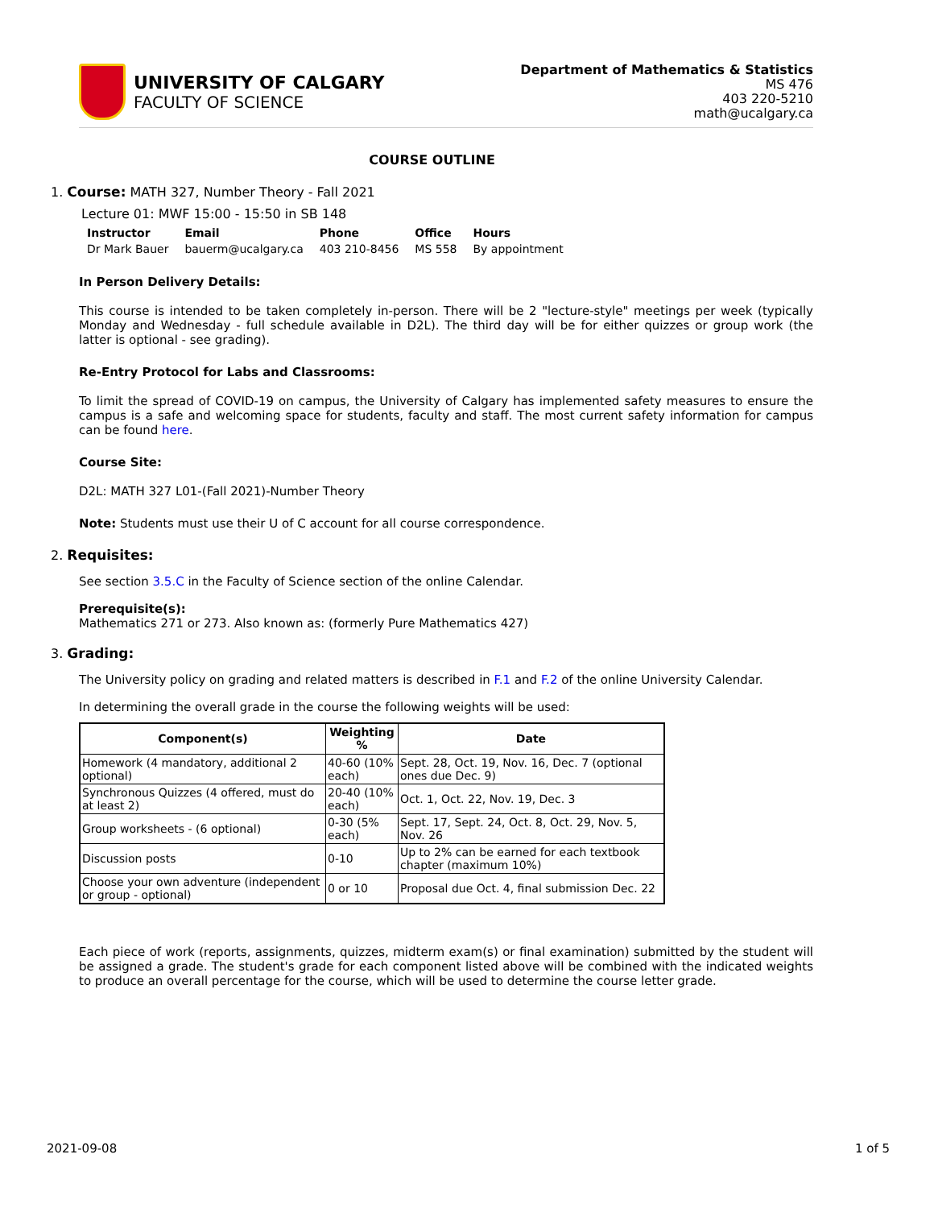UNIVERSITY OF CALGARY
FACULTY OF SCIENCE
Department of Mathematics & Statistics
MS 476
403 220-5210
math@ucalgary.ca
COURSE OUTLINE
1. Course: MATH 327, Number Theory - Fall 2021
Lecture 01: MWF 15:00 - 15:50 in SB 148
| Instructor | Email | Phone | Office | Hours |
| --- | --- | --- | --- | --- |
| Dr Mark Bauer | bauerm@ucalgary.ca | 403 210-8456 | MS 558 | By appointment |
In Person Delivery Details:
This course is intended to be taken completely in-person. There will be 2 "lecture-style" meetings per week (typically Monday and Wednesday - full schedule available in D2L). The third day will be for either quizzes or group work (the latter is optional - see grading).
Re-Entry Protocol for Labs and Classrooms:
To limit the spread of COVID-19 on campus, the University of Calgary has implemented safety measures to ensure the campus is a safe and welcoming space for students, faculty and staff. The most current safety information for campus can be found here.
Course Site:
D2L: MATH 327 L01-(Fall 2021)-Number Theory
Note: Students must use their U of C account for all course correspondence.
2. Requisites:
See section 3.5.C in the Faculty of Science section of the online Calendar.
Prerequisite(s):
Mathematics 271 or 273. Also known as: (formerly Pure Mathematics 427)
3. Grading:
The University policy on grading and related matters is described in F.1 and F.2 of the online University Calendar.
In determining the overall grade in the course the following weights will be used:
| Component(s) | Weighting % | Date |
| --- | --- | --- |
| Homework (4 mandatory, additional 2 optional) | 40-60 (10% each) | Sept. 28, Oct. 19, Nov. 16, Dec. 7 (optional ones due Dec. 9) |
| Synchronous Quizzes (4 offered, must do at least 2) | 20-40 (10% each) | Oct. 1, Oct. 22, Nov. 19, Dec. 3 |
| Group worksheets - (6 optional) | 0-30 (5% each) | Sept. 17, Sept. 24, Oct. 8, Oct. 29, Nov. 5, Nov. 26 |
| Discussion posts | 0-10 | Up to 2% can be earned for each textbook chapter (maximum 10%) |
| Choose your own adventure (independent or group - optional) | 0 or 10 | Proposal due Oct. 4, final submission Dec. 22 |
Each piece of work (reports, assignments, quizzes, midterm exam(s) or final examination) submitted by the student will be assigned a grade. The student's grade for each component listed above will be combined with the indicated weights to produce an overall percentage for the course, which will be used to determine the course letter grade.
2021-09-08 1 of 5